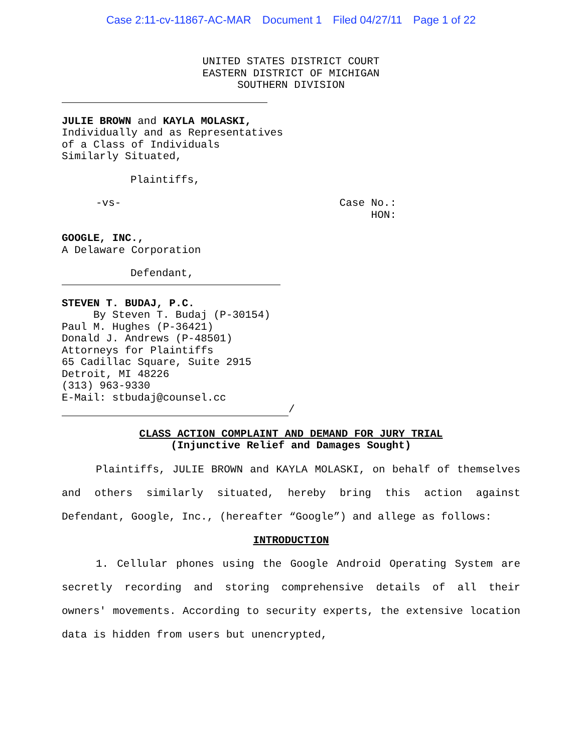Case 2:11-cv-11867-AC-MAR Document 1 Filed 04/27/11 Page 1 of 22
UNITED STATES DISTRICT COURT
EASTERN DISTRICT OF MICHIGAN
SOUTHERN DIVISION
JULIE BROWN and KAYLA MOLASKI,
Individually and as Representatives
of a Class of Individuals
Similarly Situated,
Plaintiffs,
-vs- Case No.:
HON:
GOOGLE, INC.,
A Delaware Corporation
Defendant,
STEVEN T. BUDAJ, P.C.
By Steven T. Budaj (P-30154)
Paul M. Hughes (P-36421)
Donald J. Andrews (P-48501)
Attorneys for Plaintiffs
65 Cadillac Square, Suite 2915
Detroit, MI 48226
(313) 963-9330
E-Mail: stbudaj@counsel.cc
/
CLASS ACTION COMPLAINT AND DEMAND FOR JURY TRIAL
(Injunctive Relief and Damages Sought)
Plaintiffs, JULIE BROWN and KAYLA MOLASKI, on behalf of themselves and others similarly situated, hereby bring this action against Defendant, Google, Inc., (hereafter “Google”) and allege as follows:
INTRODUCTION
1. Cellular phones using the Google Android Operating System are secretly recording and storing comprehensive details of all their owners' movements. According to security experts, the extensive location data is hidden from users but unencrypted,